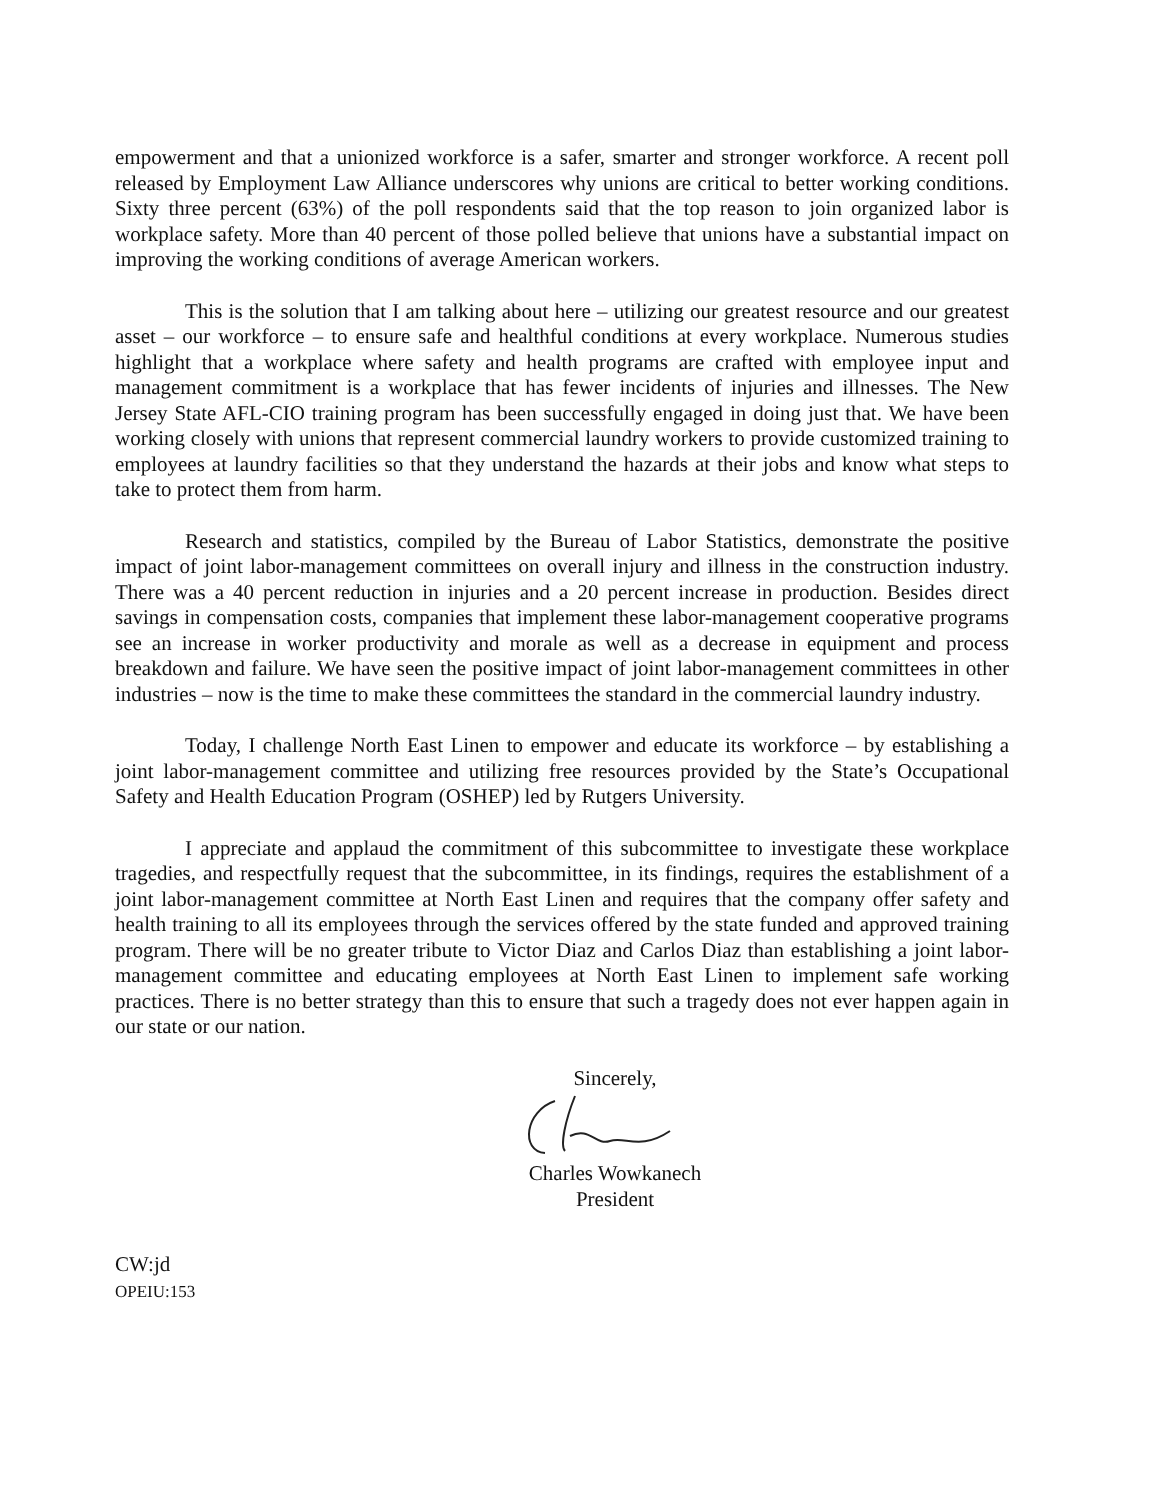empowerment and that a unionized workforce is a safer, smarter and stronger workforce. A recent poll released by Employment Law Alliance underscores why unions are critical to better working conditions. Sixty three percent (63%) of the poll respondents said that the top reason to join organized labor is workplace safety. More than 40 percent of those polled believe that unions have a substantial impact on improving the working conditions of average American workers.
This is the solution that I am talking about here – utilizing our greatest resource and our greatest asset – our workforce – to ensure safe and healthful conditions at every workplace. Numerous studies highlight that a workplace where safety and health programs are crafted with employee input and management commitment is a workplace that has fewer incidents of injuries and illnesses. The New Jersey State AFL-CIO training program has been successfully engaged in doing just that. We have been working closely with unions that represent commercial laundry workers to provide customized training to employees at laundry facilities so that they understand the hazards at their jobs and know what steps to take to protect them from harm.
Research and statistics, compiled by the Bureau of Labor Statistics, demonstrate the positive impact of joint labor-management committees on overall injury and illness in the construction industry. There was a 40 percent reduction in injuries and a 20 percent increase in production. Besides direct savings in compensation costs, companies that implement these labor-management cooperative programs see an increase in worker productivity and morale as well as a decrease in equipment and process breakdown and failure. We have seen the positive impact of joint labor-management committees in other industries – now is the time to make these committees the standard in the commercial laundry industry.
Today, I challenge North East Linen to empower and educate its workforce – by establishing a joint labor-management committee and utilizing free resources provided by the State’s Occupational Safety and Health Education Program (OSHEP) led by Rutgers University.
I appreciate and applaud the commitment of this subcommittee to investigate these workplace tragedies, and respectfully request that the subcommittee, in its findings, requires the establishment of a joint labor-management committee at North East Linen and requires that the company offer safety and health training to all its employees through the services offered by the state funded and approved training program. There will be no greater tribute to Victor Diaz and Carlos Diaz than establishing a joint labor-management committee and educating employees at North East Linen to implement safe working practices. There is no better strategy than this to ensure that such a tragedy does not ever happen again in our state or our nation.
Sincerely,
Charles Wowkanech
President
CW:jd
OPEIU:153